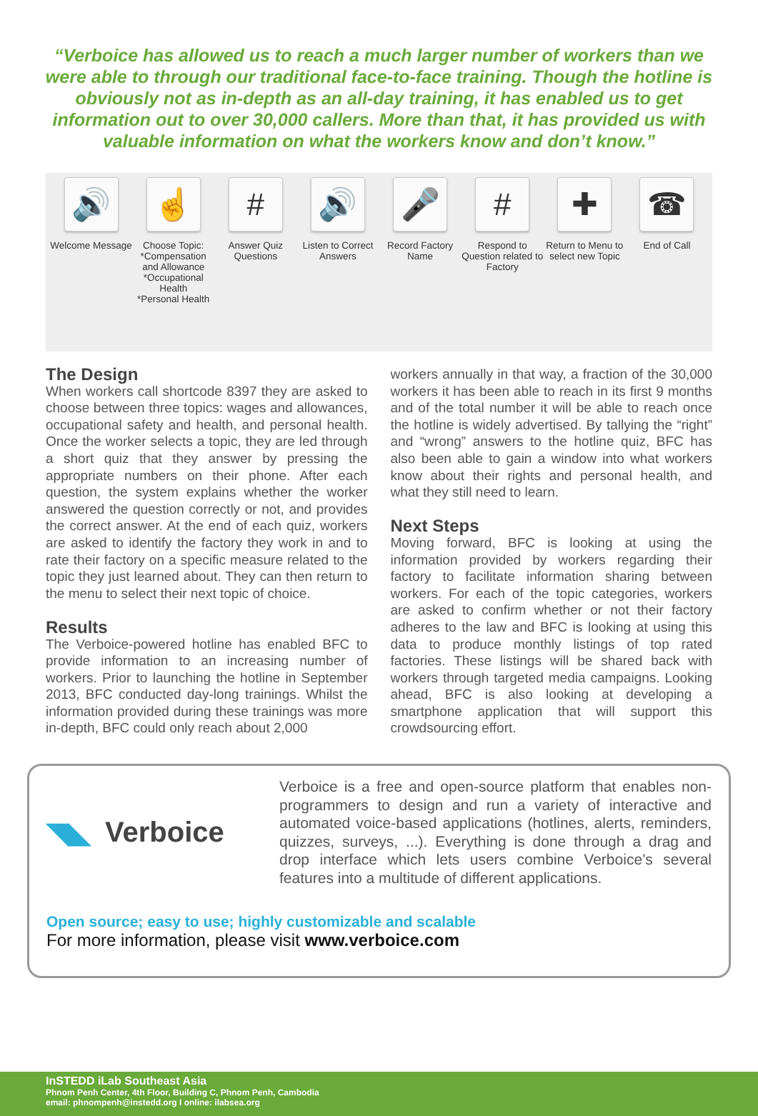“Verboice has allowed us to reach a much larger number of workers than we were able to through our traditional face-to-face training. Though the hotline is obviously not as in-depth as an all-day training, it has enabled us to get information out to over 30,000 callers. More than that, it has provided us with valuable information on what the workers know and don’t know.”
🔊
Welcome Message
☝
Choose Topic:
*Compensation and Allowance
*Occupational Health
*Personal Health
#
Answer Quiz Questions
🔊
Listen to Correct Answers
🎤
Record Factory Name
#
Respond to Question related to Factory
✚
Return to Menu to select new Topic
☎
End of Call
The Design
When workers call shortcode 8397 they are asked to choose between three topics: wages and allowances, occupational safety and health, and personal health. Once the worker selects a topic, they are led through a short quiz that they answer by pressing the appropriate numbers on their phone. After each question, the system explains whether the worker answered the question correctly or not, and provides the correct answer. At the end of each quiz, workers are asked to identify the factory they work in and to rate their factory on a specific measure related to the topic they just learned about. They can then return to the menu to select their next topic of choice.
Results
The Verboice-powered hotline has enabled BFC to provide information to an increasing number of workers. Prior to launching the hotline in September 2013, BFC conducted day-long trainings. Whilst the information provided during these trainings was more in-depth, BFC could only reach about 2,000
workers annually in that way, a fraction of the 30,000 workers it has been able to reach in its first 9 months and of the total number it will be able to reach once the hotline is widely advertised. By tallying the “right” and “wrong” answers to the hotline quiz, BFC has also been able to gain a window into what workers know about their rights and personal health, and what they still need to learn.
Next Steps
Moving forward, BFC is looking at using the information provided by workers regarding their factory to facilitate information sharing between workers. For each of the topic categories, workers are asked to confirm whether or not their factory adheres to the law and BFC is looking at using this data to produce monthly listings of top rated factories. These listings will be shared back with workers through targeted media campaigns. Looking ahead, BFC is also looking at developing a smartphone application that will support this crowdsourcing effort.
◥◣ Verboice
Verboice is a free and open-source platform that enables non-programmers to design and run a variety of interactive and automated voice-based applications (hotlines, alerts, reminders, quizzes, surveys, ...). Everything is done through a drag and drop interface which lets users combine Verboice’s several features into a multitude of different applications.
Open source; easy to use; highly customizable and scalable
For more information, please visit www.verboice.com
InSTEDD iLab Southeast Asia
Phnom Penh Center, 4th Floor, Building C, Phnom Penh, Cambodia
email: phnompenh@instedd.org I online: ilabsea.org